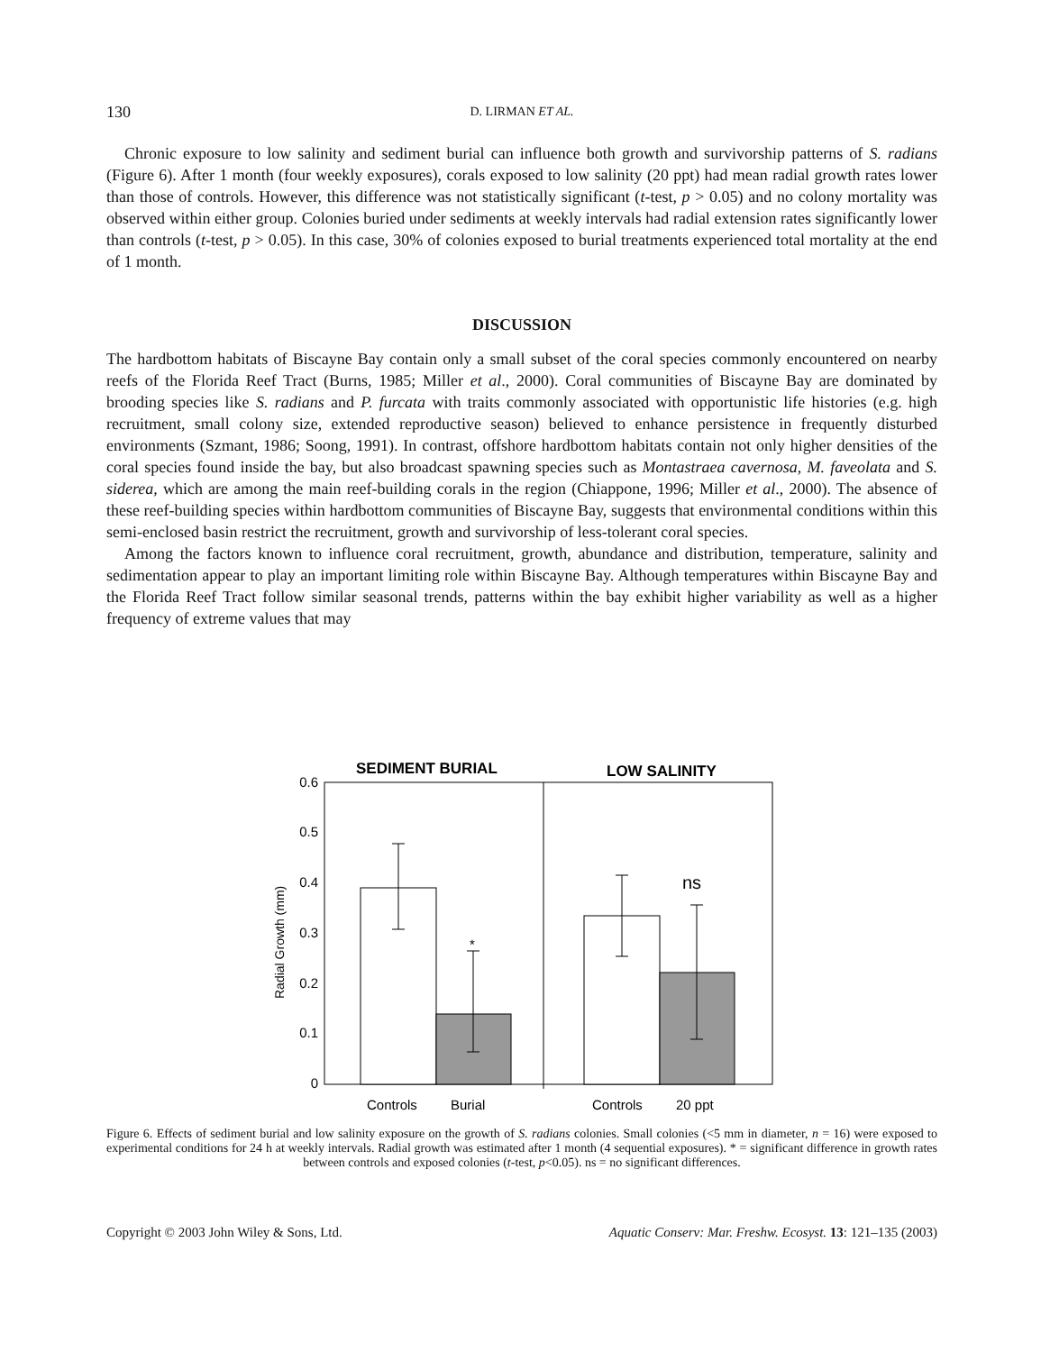130 D. LIRMAN ET AL.
Chronic exposure to low salinity and sediment burial can influence both growth and survivorship patterns of S. radians (Figure 6). After 1 month (four weekly exposures), corals exposed to low salinity (20 ppt) had mean radial growth rates lower than those of controls. However, this difference was not statistically significant (t-test, p > 0.05) and no colony mortality was observed within either group. Colonies buried under sediments at weekly intervals had radial extension rates significantly lower than controls (t-test, p > 0.05). In this case, 30% of colonies exposed to burial treatments experienced total mortality at the end of 1 month.
DISCUSSION
The hardbottom habitats of Biscayne Bay contain only a small subset of the coral species commonly encountered on nearby reefs of the Florida Reef Tract (Burns, 1985; Miller et al., 2000). Coral communities of Biscayne Bay are dominated by brooding species like S. radians and P. furcata with traits commonly associated with opportunistic life histories (e.g. high recruitment, small colony size, extended reproductive season) believed to enhance persistence in frequently disturbed environments (Szmant, 1986; Soong, 1991). In contrast, offshore hardbottom habitats contain not only higher densities of the coral species found inside the bay, but also broadcast spawning species such as Montastraea cavernosa, M. faveolata and S. siderea, which are among the main reef-building corals in the region (Chiappone, 1996; Miller et al., 2000). The absence of these reef-building species within hardbottom communities of Biscayne Bay, suggests that environmental conditions within this semi-enclosed basin restrict the recruitment, growth and survivorship of less-tolerant coral species.
Among the factors known to influence coral recruitment, growth, abundance and distribution, temperature, salinity and sedimentation appear to play an important limiting role within Biscayne Bay. Although temperatures within Biscayne Bay and the Florida Reef Tract follow similar seasonal trends, patterns within the bay exhibit higher variability as well as a higher frequency of extreme values that may
SEDIMENT BURIAL
LOW SALINITY
0.6
0.5
0.4
0.3
0.2
0.1
0
Radial Growth (mm)
*
ns
Controls
Burial
Controls
20 ppt
Figure 6. Effects of sediment burial and low salinity exposure on the growth of S. radians colonies. Small colonies (<5 mm in diameter, n = 16) were exposed to experimental conditions for 24 h at weekly intervals. Radial growth was estimated after 1 month (4 sequential exposures). * = significant difference in growth rates between controls and exposed colonies (t-test, p<0.05). ns = no significant differences.
Copyright © 2003 John Wiley & Sons, Ltd. Aquatic Conserv: Mar. Freshw. Ecosyst. 13: 121–135 (2003)